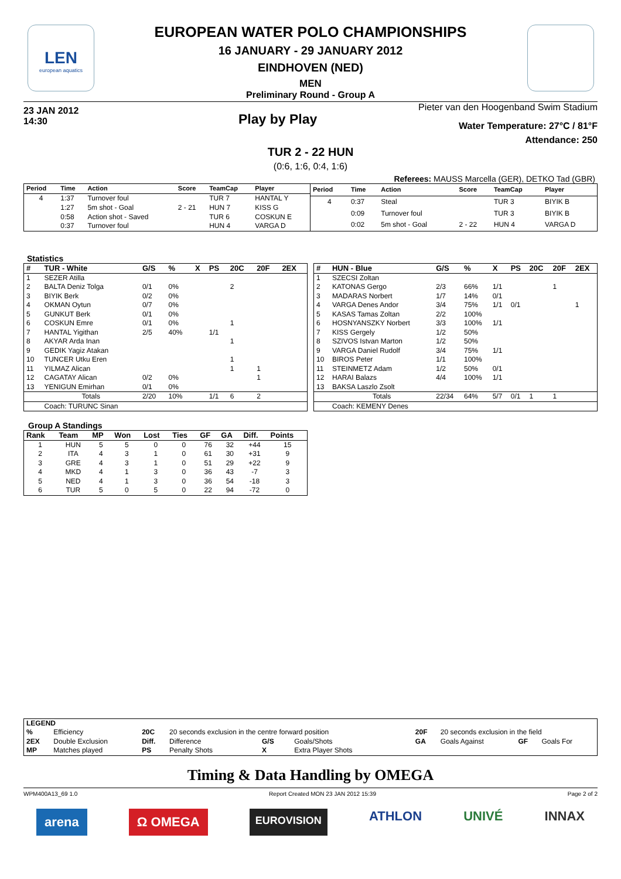LEN
european aquatics
EUROPEAN WATER POLO CHAMPIONSHIPS
16 JANUARY - 29 JANUARY 2012
EINDHOVEN (NED)
MEN
Preliminary Round - Group A
23 JAN 2012
14:30
Play by Play
Pieter van den Hoogenband Swim Stadium
Water Temperature: 27°C / 81°F
Attendance: 250
TUR 2 - 22 HUN
(0:6, 1:6, 0:4, 1:6)
Referees: MAUSS Marcella (GER), DETKO Tad (GBR)
| Period | Time | Action | Score | TeamCap | Player |
| --- | --- | --- | --- | --- | --- |
| 4 | 1:37 | Turnover foul | | TUR 7 | HANTAL Y |
| | 1:27 | 5m shot - Goal | 2 - 21 | HUN 7 | KISS G |
| | 0:58 | Action shot - Saved | | TUR 6 | COSKUN E |
| | 0:37 | Turnover foul | | HUN 4 | VARGA D |
| Period | Time | Action | Score | TeamCap | Player |
| --- | --- | --- | --- | --- | --- |
| 4 | 0:37 | Steal | | TUR 3 | BIYIK B |
| | 0:09 | Turnover foul | | TUR 3 | BIYIK B |
| | 0:02 | 5m shot - Goal | 2 - 22 | HUN 4 | VARGA D |
Statistics
| # | TUR - White | G/S | % | X | PS | 20C | 20F | 2EX |
| --- | --- | --- | --- | --- | --- | --- | --- | --- |
| 1 | SEZER Atilla | | | | | | | |
| 2 | BALTA Deniz Tolga | 0/1 | 0% | | | 2 | | |
| 3 | BIYIK Berk | 0/2 | 0% | | | | | |
| 4 | OKMAN Oytun | 0/7 | 0% | | | | | |
| 5 | GUNKUT Berk | 0/1 | 0% | | | | | |
| 6 | COSKUN Emre | 0/1 | 0% | | | 1 | | |
| 7 | HANTAL Yigithan | 2/5 | 40% | | 1/1 | | | |
| 8 | AKYAR Arda Inan | | | | | 1 | | |
| 9 | GEDIK Yagiz Atakan | | | | | | | |
| 10 | TUNCER Utku Eren | | | | | 1 | | |
| 11 | YILMAZ Alican | | | | | 1 | 1 | |
| 12 | CAGATAY Alican | 0/2 | 0% | | | | 1 | |
| 13 | YENIGUN Emirhan | 0/1 | 0% | | | | | |
| | Totals | 2/20 | 10% | | 1/1 | 6 | 2 | |
| | Coach: TURUNC Sinan | | | | | | | |
| # | HUN - Blue | G/S | % | X | PS | 20C | 20F | 2EX |
| --- | --- | --- | --- | --- | --- | --- | --- | --- |
| 1 | SZECSI Zoltan | | | | | | | |
| 2 | KATONAS Gergo | 2/3 | 66% | 1/1 | | | 1 | |
| 3 | MADARAS Norbert | 1/7 | 14% | 0/1 | | | | |
| 4 | VARGA Denes Andor | 3/4 | 75% | 1/1 | 0/1 | | | 1 |
| 5 | KASAS Tamas Zoltan | 2/2 | 100% | | | | | |
| 6 | HOSNYANSZKY Norbert | 3/3 | 100% | 1/1 | | | | |
| 7 | KISS Gergely | 1/2 | 50% | | | | | |
| 8 | SZIVOS Istvan Marton | 1/2 | 50% | | | | | |
| 9 | VARGA Daniel Rudolf | 3/4 | 75% | 1/1 | | | | |
| 10 | BIROS Peter | 1/1 | 100% | | | | | |
| 11 | STEINMETZ Adam | 1/2 | 50% | 0/1 | | | | |
| 12 | HARAI Balazs | 4/4 | 100% | 1/1 | | | | |
| 13 | BAKSA Laszlo Zsolt | | | | | | | |
| | Totals | 22/34 | 64% | 5/7 | 0/1 | 1 | 1 | |
| | Coach: KEMENY Denes | | | | | | | |
Group A Standings
| Rank | Team | MP | Won | Lost | Ties | GF | GA | Diff. | Points |
| --- | --- | --- | --- | --- | --- | --- | --- | --- | --- |
| 1 | HUN | 5 | 5 | 0 | 0 | 76 | 32 | +44 | 15 |
| 2 | ITA | 4 | 3 | 1 | 0 | 61 | 30 | +31 | 9 |
| 3 | GRE | 4 | 3 | 1 | 0 | 51 | 29 | +22 | 9 |
| 4 | MKD | 4 | 1 | 3 | 0 | 36 | 43 | -7 | 3 |
| 5 | NED | 4 | 1 | 3 | 0 | 36 | 54 | -18 | 3 |
| 6 | TUR | 5 | 0 | 5 | 0 | 22 | 94 | -72 | 0 |
| LEGEND | | | | | | | | | |
| --- | --- | --- | --- | --- | --- | --- | --- | --- | --- |
| % | Efficiency | 20C | 20 seconds exclusion in the centre forward position | | | 20F | 20 seconds exclusion in the field | | |
| 2EX | Double Exclusion | Diff. | Difference | G/S | Goals/Shots | GA | Goals Against | GF | Goals For |
| MP | Matches played | PS | Penalty Shots | X | Extra Player Shots | | | | |
Timing & Data Handling by OMEGA
WPM400A13_69 1.0 Report Created MON 23 JAN 2012 15:39 Page 2 of 2
arena Ω OMEGA EUROVISION ATHLON UNIVÉ INNAX